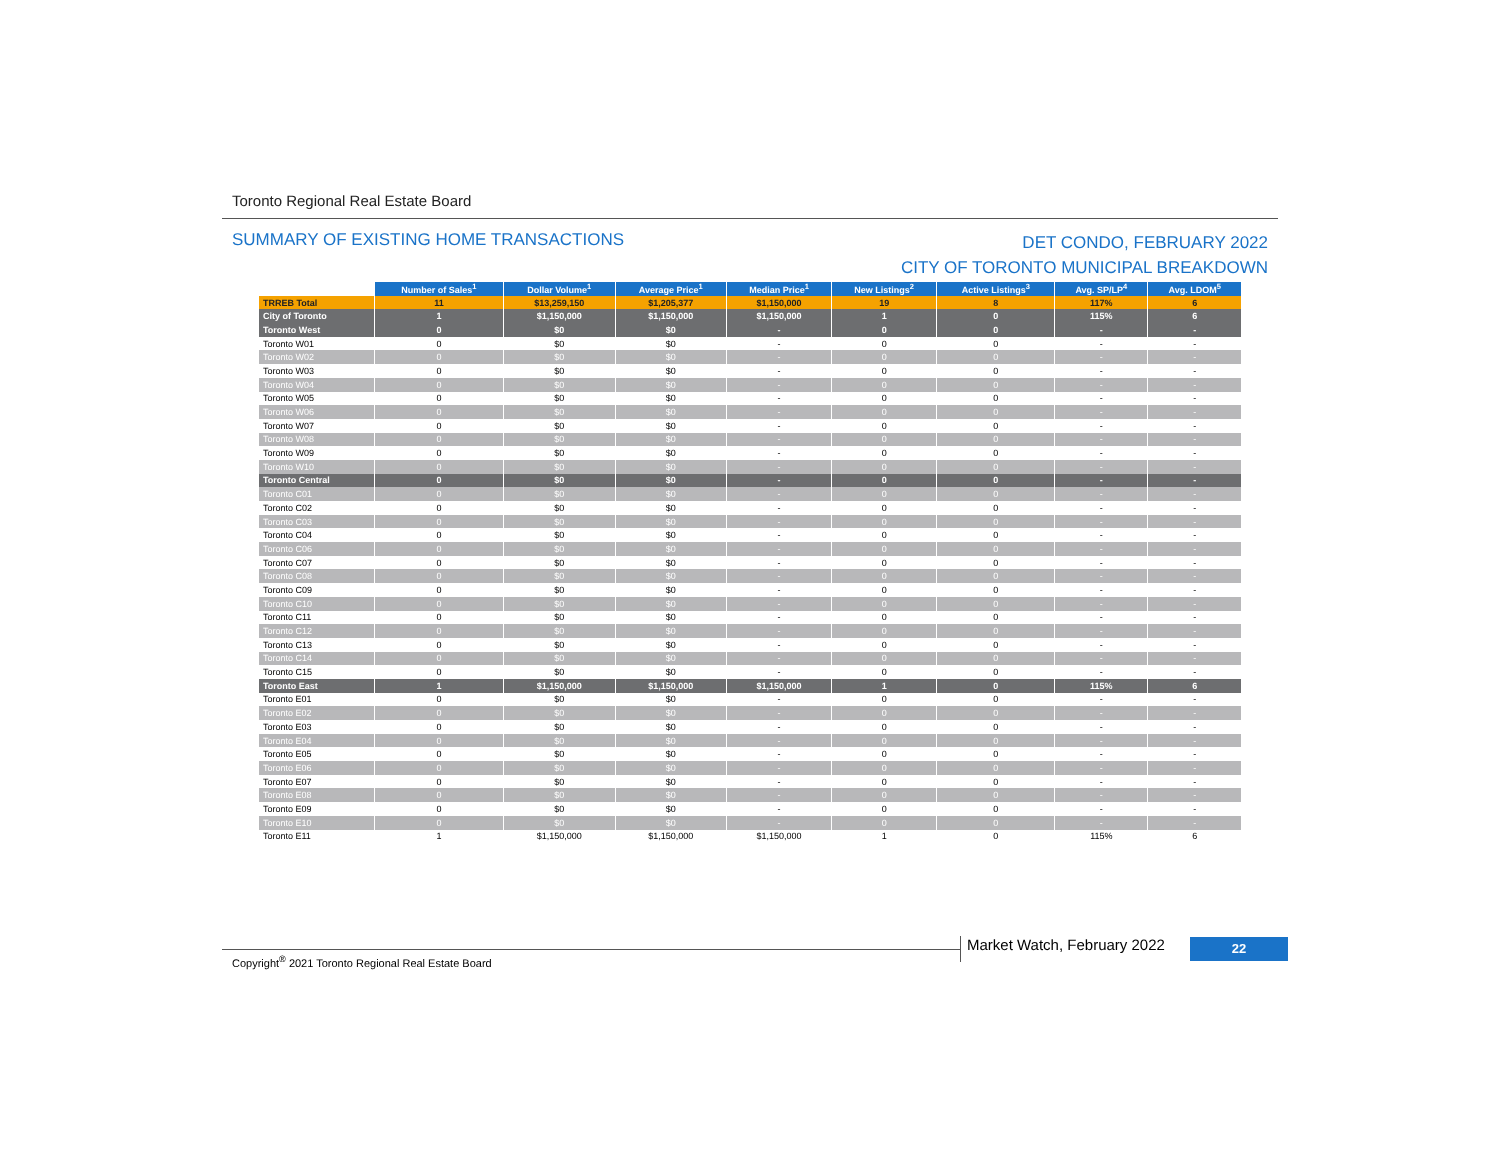Toronto Regional Real Estate Board
SUMMARY OF EXISTING HOME TRANSACTIONS
DET CONDO, FEBRUARY 2022
CITY OF TORONTO MUNICIPAL BREAKDOWN
| | Number of Sales<sup>1</sup> | Dollar Volume<sup>1</sup> | Average Price<sup>1</sup> | Median Price<sup>1</sup> | New Listings<sup>2</sup> | Active Listings<sup>3</sup> | Avg. SP/LP<sup>4</sup> | Avg. LDOM<sup>5</sup> |
| --- | --- | --- | --- | --- | --- | --- | --- | --- |
| TRREB Total | 11 | $13,259,150 | $1,205,377 | $1,150,000 | 19 | 8 | 117% | 6 |
| City of Toronto | 1 | $1,150,000 | $1,150,000 | $1,150,000 | 1 | 0 | 115% | 6 |
| Toronto West | 0 | $0 | $0 | - | 0 | 0 | - | - |
| Toronto W01 | 0 | $0 | $0 | - | 0 | 0 | - | - |
| Toronto W02 | 0 | $0 | $0 | - | 0 | 0 | - | - |
| Toronto W03 | 0 | $0 | $0 | - | 0 | 0 | - | - |
| Toronto W04 | 0 | $0 | $0 | - | 0 | 0 | - | - |
| Toronto W05 | 0 | $0 | $0 | - | 0 | 0 | - | - |
| Toronto W06 | 0 | $0 | $0 | - | 0 | 0 | - | - |
| Toronto W07 | 0 | $0 | $0 | - | 0 | 0 | - | - |
| Toronto W08 | 0 | $0 | $0 | - | 0 | 0 | - | - |
| Toronto W09 | 0 | $0 | $0 | - | 0 | 0 | - | - |
| Toronto W10 | 0 | $0 | $0 | - | 0 | 0 | - | - |
| Toronto Central | 0 | $0 | $0 | - | 0 | 0 | - | - |
| Toronto C01 | 0 | $0 | $0 | - | 0 | 0 | - | - |
| Toronto C02 | 0 | $0 | $0 | - | 0 | 0 | - | - |
| Toronto C03 | 0 | $0 | $0 | - | 0 | 0 | - | - |
| Toronto C04 | 0 | $0 | $0 | - | 0 | 0 | - | - |
| Toronto C06 | 0 | $0 | $0 | - | 0 | 0 | - | - |
| Toronto C07 | 0 | $0 | $0 | - | 0 | 0 | - | - |
| Toronto C08 | 0 | $0 | $0 | - | 0 | 0 | - | - |
| Toronto C09 | 0 | $0 | $0 | - | 0 | 0 | - | - |
| Toronto C10 | 0 | $0 | $0 | - | 0 | 0 | - | - |
| Toronto C11 | 0 | $0 | $0 | - | 0 | 0 | - | - |
| Toronto C12 | 0 | $0 | $0 | - | 0 | 0 | - | - |
| Toronto C13 | 0 | $0 | $0 | - | 0 | 0 | - | - |
| Toronto C14 | 0 | $0 | $0 | - | 0 | 0 | - | - |
| Toronto C15 | 0 | $0 | $0 | - | 0 | 0 | - | - |
| Toronto East | 1 | $1,150,000 | $1,150,000 | $1,150,000 | 1 | 0 | 115% | 6 |
| Toronto E01 | 0 | $0 | $0 | - | 0 | 0 | - | - |
| Toronto E02 | 0 | $0 | $0 | - | 0 | 0 | - | - |
| Toronto E03 | 0 | $0 | $0 | - | 0 | 0 | - | - |
| Toronto E04 | 0 | $0 | $0 | - | 0 | 0 | - | - |
| Toronto E05 | 0 | $0 | $0 | - | 0 | 0 | - | - |
| Toronto E06 | 0 | $0 | $0 | - | 0 | 0 | - | - |
| Toronto E07 | 0 | $0 | $0 | - | 0 | 0 | - | - |
| Toronto E08 | 0 | $0 | $0 | - | 0 | 0 | - | - |
| Toronto E09 | 0 | $0 | $0 | - | 0 | 0 | - | - |
| Toronto E10 | 0 | $0 | $0 | - | 0 | 0 | - | - |
| Toronto E11 | 1 | $1,150,000 | $1,150,000 | $1,150,000 | 1 | 0 | 115% | 6 |
Copyright<sup>®</sup> 2021 Toronto Regional Real Estate Board
Market Watch, February 2022 22